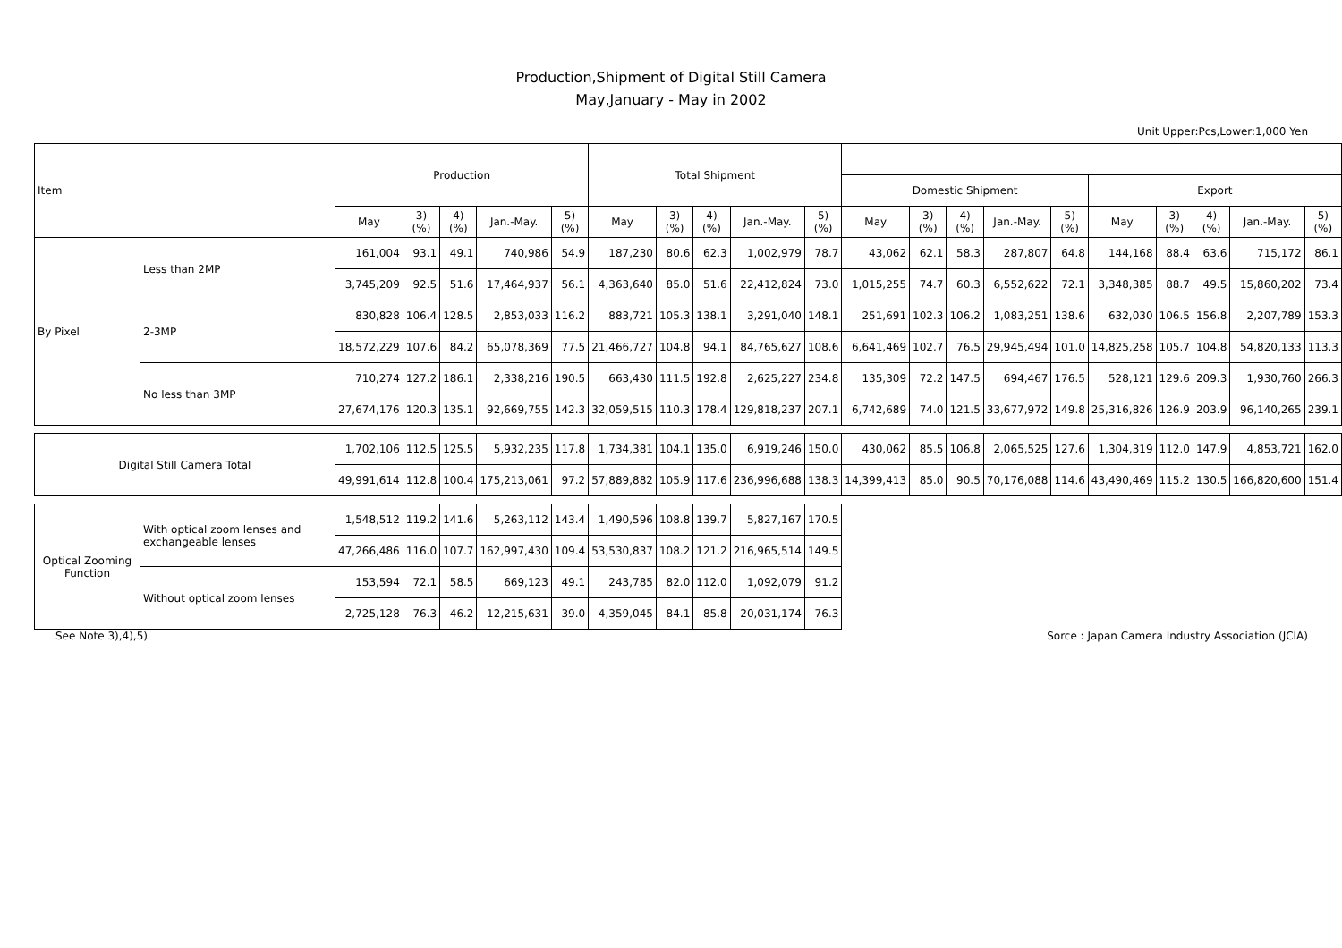Production,Shipment of Digital Still Camera
May,January - May in 2002
Unit Upper:Pcs,Lower:1,000 Yen
| Item | | Production | | | | | Total Shipment | | | | | | | | | | | | | | |
| --- | --- | --- | --- | --- | --- | --- | --- | --- | --- | --- | --- | --- | --- | --- | --- | --- | --- | --- | --- | --- | --- |
| | | | | | | | | | | | | Domestic Shipment | | | | | Export | | | | |
| | | May | 3) (%) | 4) (%) | Jan.-May. | 5) (%) | May | 3) (%) | 4) (%) | Jan.-May. | 5) (%) | May | 3) (%) | 4) (%) | Jan.-May. | 5) (%) | May | 3) (%) | 4) (%) | Jan.-May. | 5) (%) |
| By Pixel | Less than 2MP | 161,004 | 93.1 | 49.1 | 740,986 | 54.9 | 187,230 | 80.6 | 62.3 | 1,002,979 | 78.7 | 43,062 | 62.1 | 58.3 | 287,807 | 64.8 | 144,168 | 88.4 | 63.6 | 715,172 | 86.1 |
| | | 3,745,209 | 92.5 | 51.6 | 17,464,937 | 56.1 | 4,363,640 | 85.0 | 51.6 | 22,412,824 | 73.0 | 1,015,255 | 74.7 | 60.3 | 6,552,622 | 72.1 | 3,348,385 | 88.7 | 49.5 | 15,860,202 | 73.4 |
| | 2-3MP | 830,828 | 106.4 | 128.5 | 2,853,033 | 116.2 | 883,721 | 105.3 | 138.1 | 3,291,040 | 148.1 | 251,691 | 102.3 | 106.2 | 1,083,251 | 138.6 | 632,030 | 106.5 | 156.8 | 2,207,789 | 153.3 |
| | | 18,572,229 | 107.6 | 84.2 | 65,078,369 | 77.5 | 21,466,727 | 104.8 | 94.1 | 84,765,627 | 108.6 | 6,641,469 | 102.7 | 76.5 | 29,945,494 | 101.0 | 14,825,258 | 105.7 | 104.8 | 54,820,133 | 113.3 |
| | No less than 3MP | 710,274 | 127.2 | 186.1 | 2,338,216 | 190.5 | 663,430 | 111.5 | 192.8 | 2,625,227 | 234.8 | 135,309 | 72.2 | 147.5 | 694,467 | 176.5 | 528,121 | 129.6 | 209.3 | 1,930,760 | 266.3 |
| | | 27,674,176 | 120.3 | 135.1 | 92,669,755 | 142.3 | 32,059,515 | 110.3 | 178.4 | 129,818,237 | 207.1 | 6,742,689 | 74.0 | 121.5 | 33,677,972 | 149.8 | 25,316,826 | 126.9 | 203.9 | 96,140,265 | 239.1 |
| Digital Still Camera Total | | 1,702,106 | 112.5 | 125.5 | 5,932,235 | 117.8 | 1,734,381 | 104.1 | 135.0 | 6,919,246 | 150.0 | 430,062 | 85.5 | 106.8 | 2,065,525 | 127.6 | 1,304,319 | 112.0 | 147.9 | 4,853,721 | 162.0 |
| | | 49,991,614 | 112.8 | 100.4 | 175,213,061 | 97.2 | 57,889,882 | 105.9 | 117.6 | 236,996,688 | 138.3 | 14,399,413 | 85.0 | 90.5 | 70,176,088 | 114.6 | 43,490,469 | 115.2 | 130.5 | 166,820,600 | 151.4 |
| Optical Zooming Function | With optical zoom lenses and exchangeable lenses | 1,548,512 | 119.2 | 141.6 | 5,263,112 | 143.4 | 1,490,596 | 108.8 | 139.7 | 5,827,167 | 170.5 | | | | | | | | | | |
| | | 47,266,486 | 116.0 | 107.7 | 162,997,430 | 109.4 | 53,530,837 | 108.2 | 121.2 | 216,965,514 | 149.5 | | | | | | | | | | |
| | Without optical zoom lenses | 153,594 | 72.1 | 58.5 | 669,123 | 49.1 | 243,785 | 82.0 | 112.0 | 1,092,079 | 91.2 | | | | | | | | | | |
| | | 2,725,128 | 76.3 | 46.2 | 12,215,631 | 39.0 | 4,359,045 | 84.1 | 85.8 | 20,031,174 | 76.3 | | | | | | | | | | |
See Note 3),4),5) Sorce : Japan Camera Industry Association (JCIA)